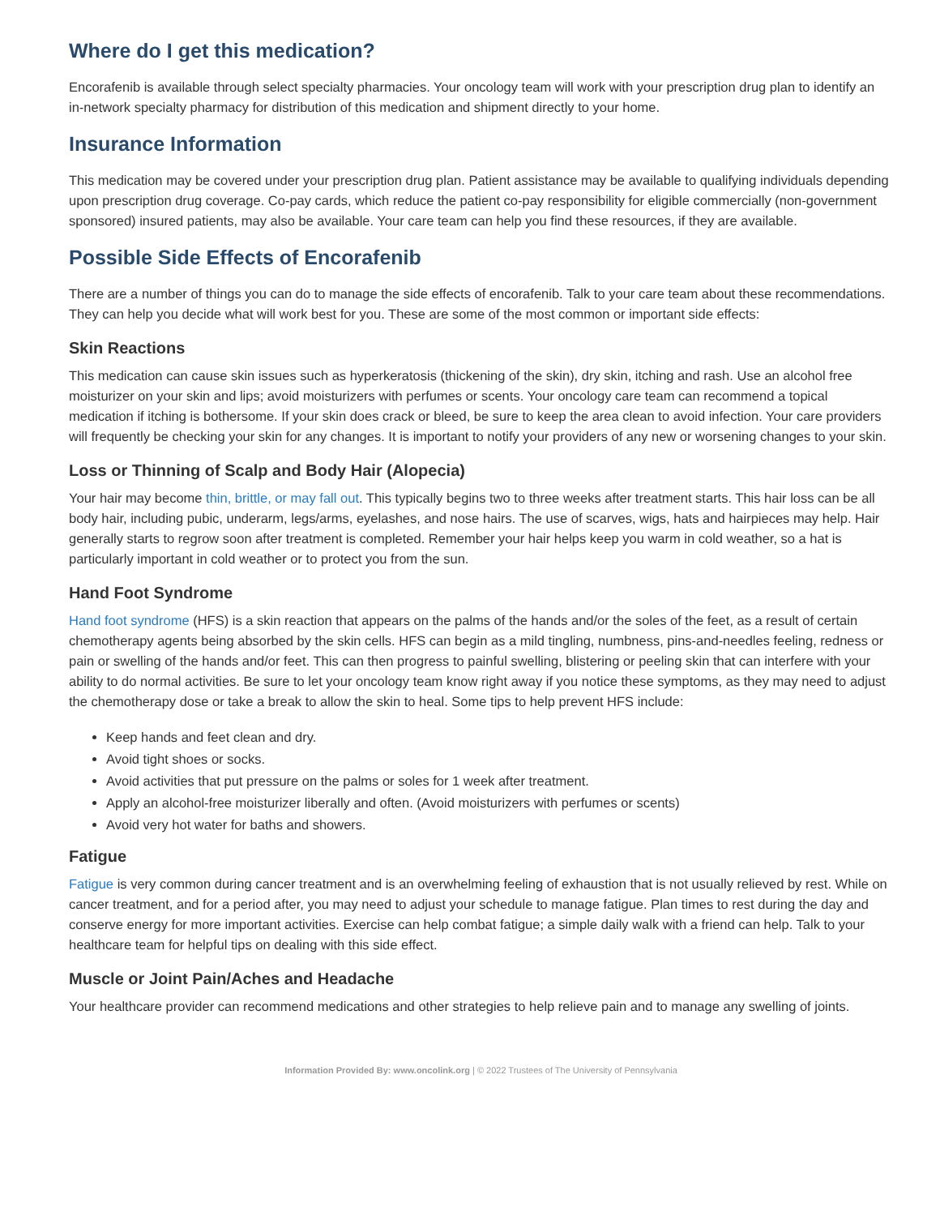Where do I get this medication?
Encorafenib is available through select specialty pharmacies. Your oncology team will work with your prescription drug plan to identify an in-network specialty pharmacy for distribution of this medication and shipment directly to your home.
Insurance Information
This medication may be covered under your prescription drug plan. Patient assistance may be available to qualifying individuals depending upon prescription drug coverage. Co-pay cards, which reduce the patient co-pay responsibility for eligible commercially (non-government sponsored) insured patients, may also be available. Your care team can help you find these resources, if they are available.
Possible Side Effects of Encorafenib
There are a number of things you can do to manage the side effects of encorafenib. Talk to your care team about these recommendations. They can help you decide what will work best for you. These are some of the most common or important side effects:
Skin Reactions
This medication can cause skin issues such as hyperkeratosis (thickening of the skin), dry skin, itching and rash. Use an alcohol free moisturizer on your skin and lips; avoid moisturizers with perfumes or scents. Your oncology care team can recommend a topical medication if itching is bothersome. If your skin does crack or bleed, be sure to keep the area clean to avoid infection. Your care providers will frequently be checking your skin for any changes. It is important to notify your providers of any new or worsening changes to your skin.
Loss or Thinning of Scalp and Body Hair (Alopecia)
Your hair may become thin, brittle, or may fall out. This typically begins two to three weeks after treatment starts. This hair loss can be all body hair, including pubic, underarm, legs/arms, eyelashes, and nose hairs. The use of scarves, wigs, hats and hairpieces may help. Hair generally starts to regrow soon after treatment is completed. Remember your hair helps keep you warm in cold weather, so a hat is particularly important in cold weather or to protect you from the sun.
Hand Foot Syndrome
Hand foot syndrome (HFS) is a skin reaction that appears on the palms of the hands and/or the soles of the feet, as a result of certain chemotherapy agents being absorbed by the skin cells. HFS can begin as a mild tingling, numbness, pins-and-needles feeling, redness or pain or swelling of the hands and/or feet. This can then progress to painful swelling, blistering or peeling skin that can interfere with your ability to do normal activities. Be sure to let your oncology team know right away if you notice these symptoms, as they may need to adjust the chemotherapy dose or take a break to allow the skin to heal. Some tips to help prevent HFS include:
Keep hands and feet clean and dry.
Avoid tight shoes or socks.
Avoid activities that put pressure on the palms or soles for 1 week after treatment.
Apply an alcohol-free moisturizer liberally and often. (Avoid moisturizers with perfumes or scents)
Avoid very hot water for baths and showers.
Fatigue
Fatigue is very common during cancer treatment and is an overwhelming feeling of exhaustion that is not usually relieved by rest. While on cancer treatment, and for a period after, you may need to adjust your schedule to manage fatigue. Plan times to rest during the day and conserve energy for more important activities. Exercise can help combat fatigue; a simple daily walk with a friend can help. Talk to your healthcare team for helpful tips on dealing with this side effect.
Muscle or Joint Pain/Aches and Headache
Your healthcare provider can recommend medications and other strategies to help relieve pain and to manage any swelling of joints.
Information Provided By: www.oncolink.org | © 2022 Trustees of The University of Pennsylvania